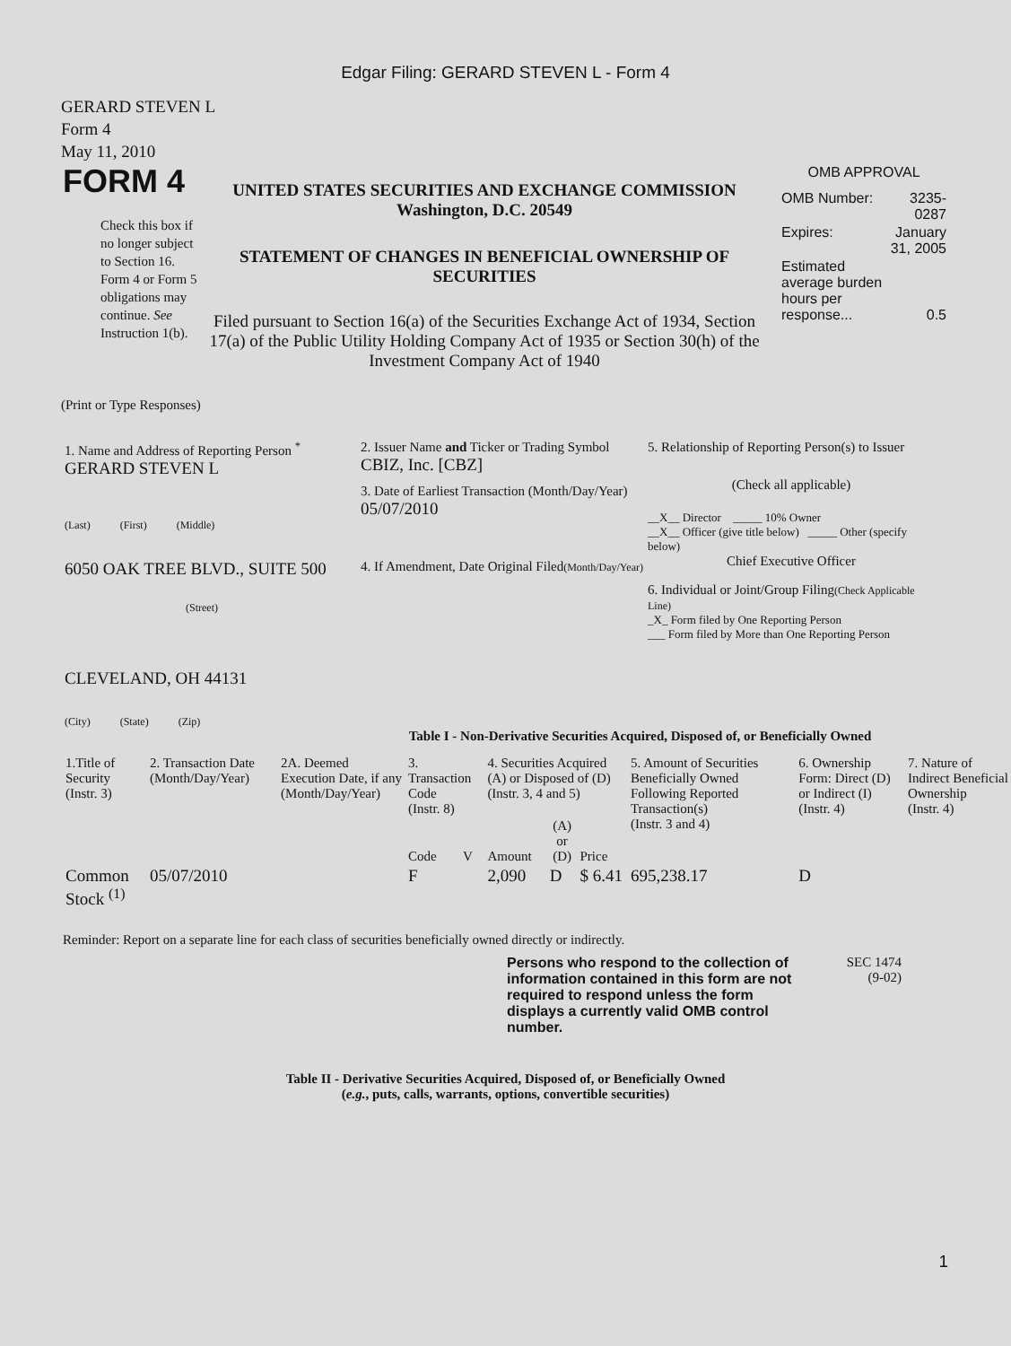Edgar Filing: GERARD STEVEN L - Form 4
GERARD STEVEN L
Form 4
May 11, 2010
FORM 4
Check this box if no longer subject to Section 16. Form 4 or Form 5 obligations may continue. See Instruction 1(b).
UNITED STATES SECURITIES AND EXCHANGE COMMISSION
Washington, D.C. 20549
STATEMENT OF CHANGES IN BENEFICIAL OWNERSHIP OF SECURITIES
Filed pursuant to Section 16(a) of the Securities Exchange Act of 1934, Section 17(a) of the Public Utility Holding Company Act of 1935 or Section 30(h) of the Investment Company Act of 1940
OMB APPROVAL
| OMB Number: | 3235-0287 |
| Expires: | January 31, 2005 |
| Estimated average burden hours per response... | 0.5 |
(Print or Type Responses)
1. Name and Address of Reporting Person <sup>*</sup>
GERARD STEVEN L
(Last) (First) (Middle)
6050 OAK TREE BLVD., SUITE 500
(Street)
CLEVELAND, OH 44131
(City) (State) (Zip)
2. Issuer Name and Ticker or Trading Symbol
CBIZ, Inc. [CBZ]
3. Date of Earliest Transaction (Month/Day/Year)
05/07/2010
4. If Amendment, Date Original Filed(Month/Day/Year)
5. Relationship of Reporting Person(s) to Issuer
(Check all applicable)
__X__ Director _____ 10% Owner
__X__ Officer (give title below) _____ Other (specify below)
Chief Executive Officer
6. Individual or Joint/Group Filing(Check Applicable Line)
_X_ Form filed by One Reporting Person
___ Form filed by More than One Reporting Person
Table I - Non-Derivative Securities Acquired, Disposed of, or Beneficially Owned
| 1.Title of Security (Instr. 3) | 2. Transaction Date (Month/Day/Year) | 2A. Deemed Execution Date, if any (Month/Day/Year) | 3. Transaction Code (Instr. 8) | | 4. Securities Acquired (A) or Disposed of (D) (Instr. 3, 4 and 5) | | | 5. Amount of Securities Beneficially Owned Following Reported Transaction(s) (Instr. 3 and 4) | 6. Ownership Form: Direct (D) or Indirect (I) (Instr. 4) | 7. Nature of Indirect Beneficial Ownership (Instr. 4) |
| --- | --- | --- | --- | --- | --- | --- | --- | --- | --- | --- |
| | | | Code | V | Amount | (A) or (D) | Price | | | |
| Common Stock <sup>(1)</sup> | 05/07/2010 | | F | | 2,090 | D | $ 6.41 | 695,238.17 | D | |
Reminder: Report on a separate line for each class of securities beneficially owned directly or indirectly.
Persons who respond to the collection of information contained in this form are not required to respond unless the form displays a currently valid OMB control number.
SEC 1474
(9-02)
Table II - Derivative Securities Acquired, Disposed of, or Beneficially Owned
(e.g., puts, calls, warrants, options, convertible securities)
1